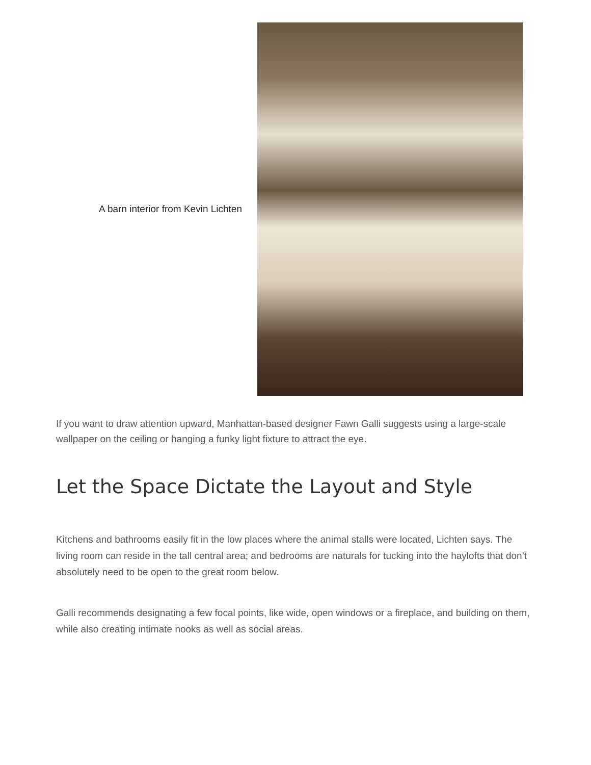A barn interior from Kevin Lichten
If you want to draw attention upward, Manhattan-based designer Fawn Galli suggests using a large-scale wallpaper on the ceiling or hanging a funky light fixture to attract the eye.
Let the Space Dictate the Layout and Style
Kitchens and bathrooms easily fit in the low places where the animal stalls were located, Lichten says. The living room can reside in the tall central area; and bedrooms are naturals for tucking into the haylofts that don’t absolutely need to be open to the great room below.
Galli recommends designating a few focal points, like wide, open windows or a fireplace, and building on them, while also creating intimate nooks as well as social areas.